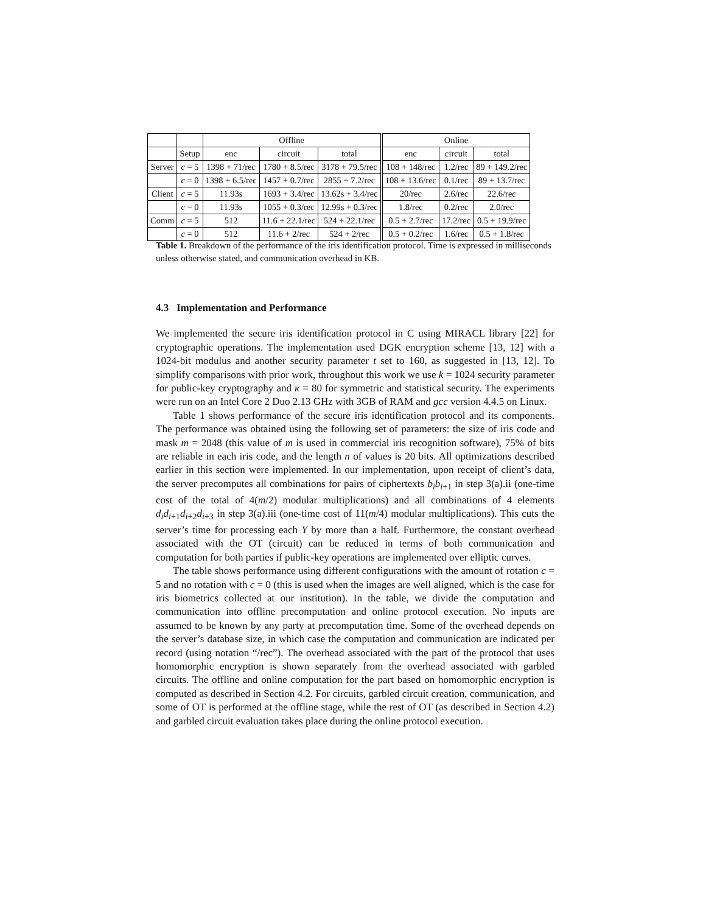| | | Offline | | | Online | | |
| --- | --- | --- | --- | --- | --- | --- | --- |
| | Setup | enc | circuit | total | enc | circuit | total |
| Server | c = 5 | 1398 + 71/rec | 1780 + 8.5/rec | 3178 + 79.5/rec | 108 + 148/rec | 1.2/rec | 89 + 149.2/rec |
| | c = 0 | 1398 + 6.5/rec | 1457 + 0.7/rec | 2855 + 7.2/rec | 108 + 13.6/rec | 0.1/rec | 89 + 13.7/rec |
| Client | c = 5 | 11.93s | 1693 + 3.4/rec | 13.62s + 3.4/rec | 20/rec | 2.6/rec | 22.6/rec |
| | c = 0 | 11.93s | 1055 + 0.3/rec | 12.99s + 0.3/rec | 1.8/rec | 0.2/rec | 2.0/rec |
| Comm | c = 5 | 512 | 11.6 + 22.1/rec | 524 + 22.1/rec | 0.5 + 2.7/rec | 17.2/rec | 0.5 + 19.9/rec |
| | c = 0 | 512 | 11.6 + 2/rec | 524 + 2/rec | 0.5 + 0.2/rec | 1.6/rec | 0.5 + 1.8/rec |
Table 1. Breakdown of the performance of the iris identification protocol. Time is expressed in milliseconds unless otherwise stated, and communication overhead in KB.
4.3 Implementation and Performance
We implemented the secure iris identification protocol in C using MIRACL library [22] for cryptographic operations. The implementation used DGK encryption scheme [13, 12] with a 1024-bit modulus and another security parameter t set to 160, as suggested in [13, 12]. To simplify comparisons with prior work, throughout this work we use k = 1024 security parameter for public-key cryptography and κ = 80 for symmetric and statistical security. The experiments were run on an Intel Core 2 Duo 2.13 GHz with 3GB of RAM and gcc version 4.4.5 on Linux.
Table 1 shows performance of the secure iris identification protocol and its components. The performance was obtained using the following set of parameters: the size of iris code and mask m = 2048 (this value of m is used in commercial iris recognition software), 75% of bits are reliable in each iris code, and the length n of values is 20 bits. All optimizations described earlier in this section were implemented. In our implementation, upon receipt of client’s data, the server precomputes all combinations for pairs of ciphertexts b<sub>i</sub>b<sub>i</sub><sub>+1</sub> in step 3(a).ii (one-time cost of the total of 4(m/2) modular multiplications) and all combinations of 4 elements d<sub>i</sub>d<sub>i+1</sub>d<sub>i+2</sub>d<sub>i+3</sub> in step 3(a).iii (one-time cost of 11(m/4) modular multiplications). This cuts the server’s time for processing each Y by more than a half. Furthermore, the constant overhead associated with the OT (circuit) can be reduced in terms of both communication and computation for both parties if public-key operations are implemented over elliptic curves.
The table shows performance using different configurations with the amount of rotation c = 5 and no rotation with c = 0 (this is used when the images are well aligned, which is the case for iris biometrics collected at our institution). In the table, we divide the computation and communication into offline precomputation and online protocol execution. No inputs are assumed to be known by any party at precomputation time. Some of the overhead depends on the server’s database size, in which case the computation and communication are indicated per record (using notation “/rec”). The overhead associated with the part of the protocol that uses homomorphic encryption is shown separately from the overhead associated with garbled circuits. The offline and online computation for the part based on homomorphic encryption is computed as described in Section 4.2. For circuits, garbled circuit creation, communication, and some of OT is performed at the offline stage, while the rest of OT (as described in Section 4.2) and garbled circuit evaluation takes place during the online protocol execution.